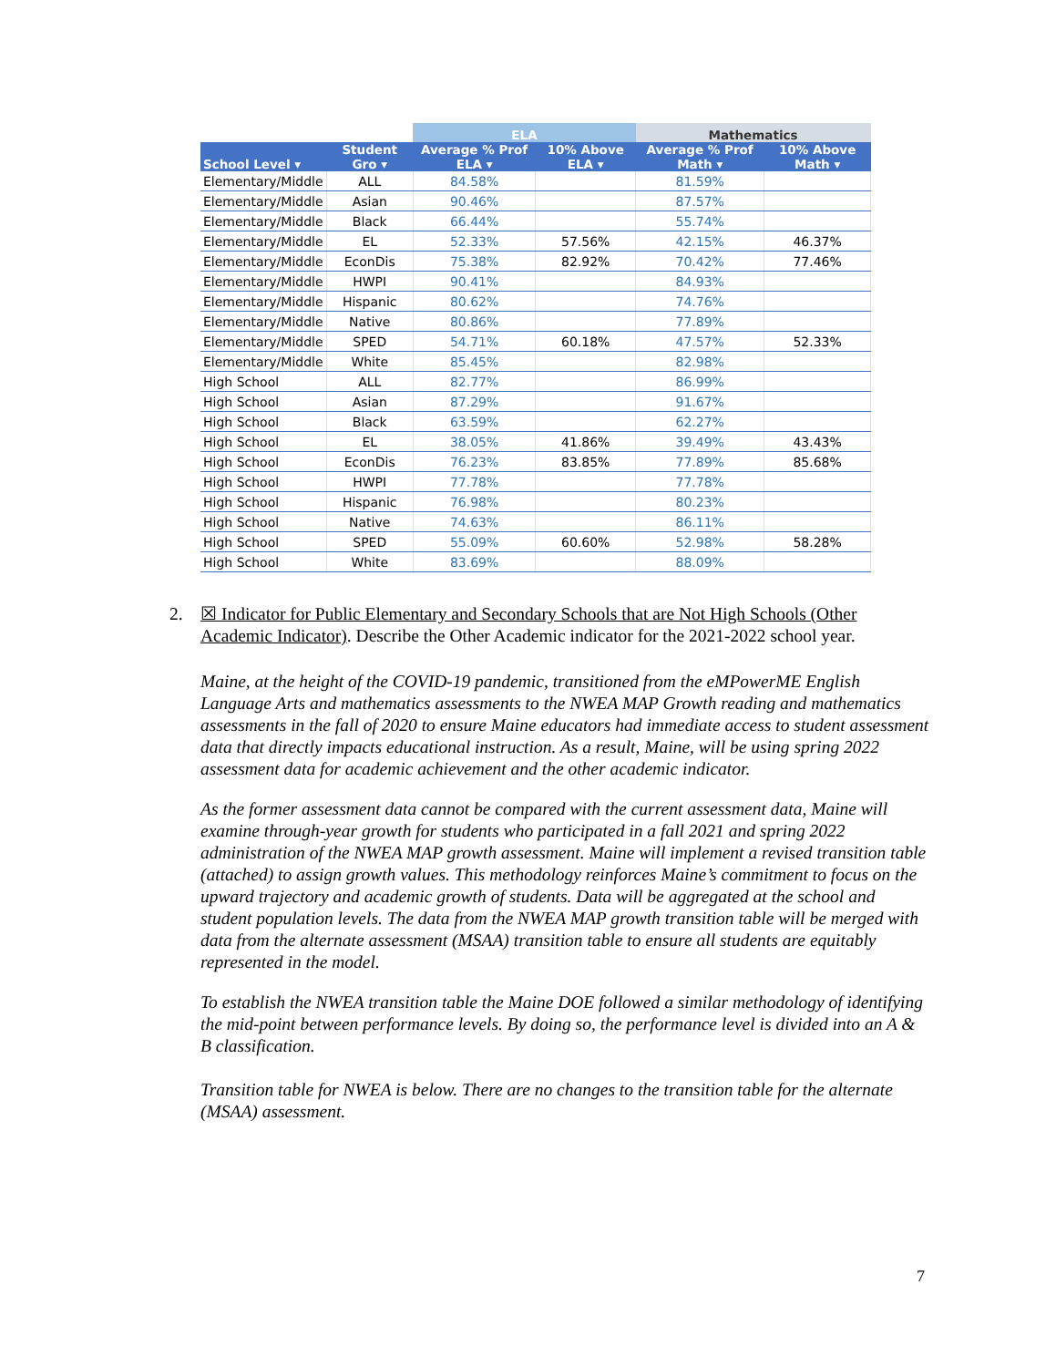| | | ELA | | Mathematics | |
| --- | --- | --- | --- | --- | --- |
| School Level ▾ | Student Gro ▾ | Average % Prof ELA ▾ | 10% Above ELA ▾ | Average % Prof Math ▾ | 10% Above Math ▾ |
| Elementary/Middle | ALL | 84.58% | | 81.59% | |
| Elementary/Middle | Asian | 90.46% | | 87.57% | |
| Elementary/Middle | Black | 66.44% | | 55.74% | |
| Elementary/Middle | EL | 52.33% | 57.56% | 42.15% | 46.37% |
| Elementary/Middle | EconDis | 75.38% | 82.92% | 70.42% | 77.46% |
| Elementary/Middle | HWPI | 90.41% | | 84.93% | |
| Elementary/Middle | Hispanic | 80.62% | | 74.76% | |
| Elementary/Middle | Native | 80.86% | | 77.89% | |
| Elementary/Middle | SPED | 54.71% | 60.18% | 47.57% | 52.33% |
| Elementary/Middle | White | 85.45% | | 82.98% | |
| High School | ALL | 82.77% | | 86.99% | |
| High School | Asian | 87.29% | | 91.67% | |
| High School | Black | 63.59% | | 62.27% | |
| High School | EL | 38.05% | 41.86% | 39.49% | 43.43% |
| High School | EconDis | 76.23% | 83.85% | 77.89% | 85.68% |
| High School | HWPI | 77.78% | | 77.78% | |
| High School | Hispanic | 76.98% | | 80.23% | |
| High School | Native | 74.63% | | 86.11% | |
| High School | SPED | 55.09% | 60.60% | 52.98% | 58.28% |
| High School | White | 83.69% | | 88.09% | |
2. ☒ Indicator for Public Elementary and Secondary Schools that are Not High Schools (Other Academic Indicator). Describe the Other Academic indicator for the 2021-2022 school year.
Maine, at the height of the COVID-19 pandemic, transitioned from the eMPowerME English Language Arts and mathematics assessments to the NWEA MAP Growth reading and mathematics assessments in the fall of 2020 to ensure Maine educators had immediate access to student assessment data that directly impacts educational instruction. As a result, Maine, will be using spring 2022 assessment data for academic achievement and the other academic indicator.
As the former assessment data cannot be compared with the current assessment data, Maine will examine through-year growth for students who participated in a fall 2021 and spring 2022 administration of the NWEA MAP growth assessment. Maine will implement a revised transition table (attached) to assign growth values. This methodology reinforces Maine’s commitment to focus on the upward trajectory and academic growth of students. Data will be aggregated at the school and student population levels. The data from the NWEA MAP growth transition table will be merged with data from the alternate assessment (MSAA) transition table to ensure all students are equitably represented in the model.
To establish the NWEA transition table the Maine DOE followed a similar methodology of identifying the mid-point between performance levels. By doing so, the performance level is divided into an A & B classification.
Transition table for NWEA is below. There are no changes to the transition table for the alternate (MSAA) assessment.
7